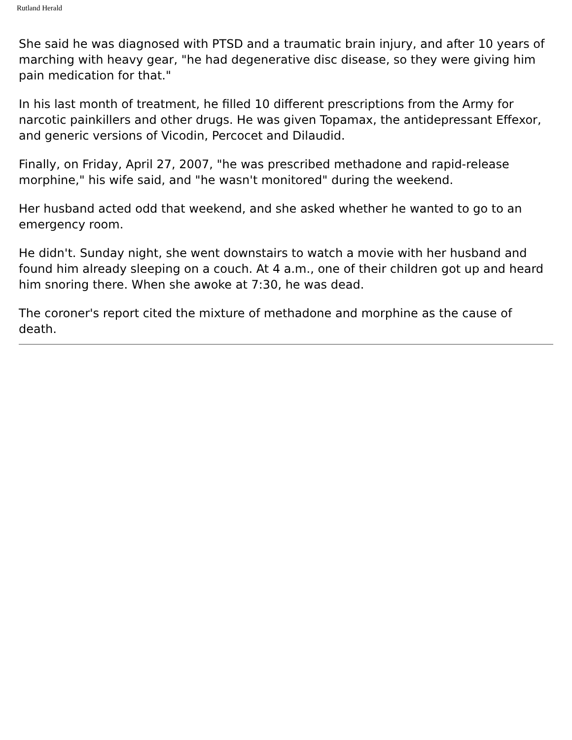Rutland Herald
She said he was diagnosed with PTSD and a traumatic brain injury, and after 10 years of marching with heavy gear, "he had degenerative disc disease, so they were giving him pain medication for that."
In his last month of treatment, he filled 10 different prescriptions from the Army for narcotic painkillers and other drugs. He was given Topamax, the antidepressant Effexor, and generic versions of Vicodin, Percocet and Dilaudid.
Finally, on Friday, April 27, 2007, "he was prescribed methadone and rapid-release morphine," his wife said, and "he wasn't monitored" during the weekend.
Her husband acted odd that weekend, and she asked whether he wanted to go to an emergency room.
He didn't. Sunday night, she went downstairs to watch a movie with her husband and found him already sleeping on a couch. At 4 a.m., one of their children got up and heard him snoring there. When she awoke at 7:30, he was dead.
The coroner's report cited the mixture of methadone and morphine as the cause of death.